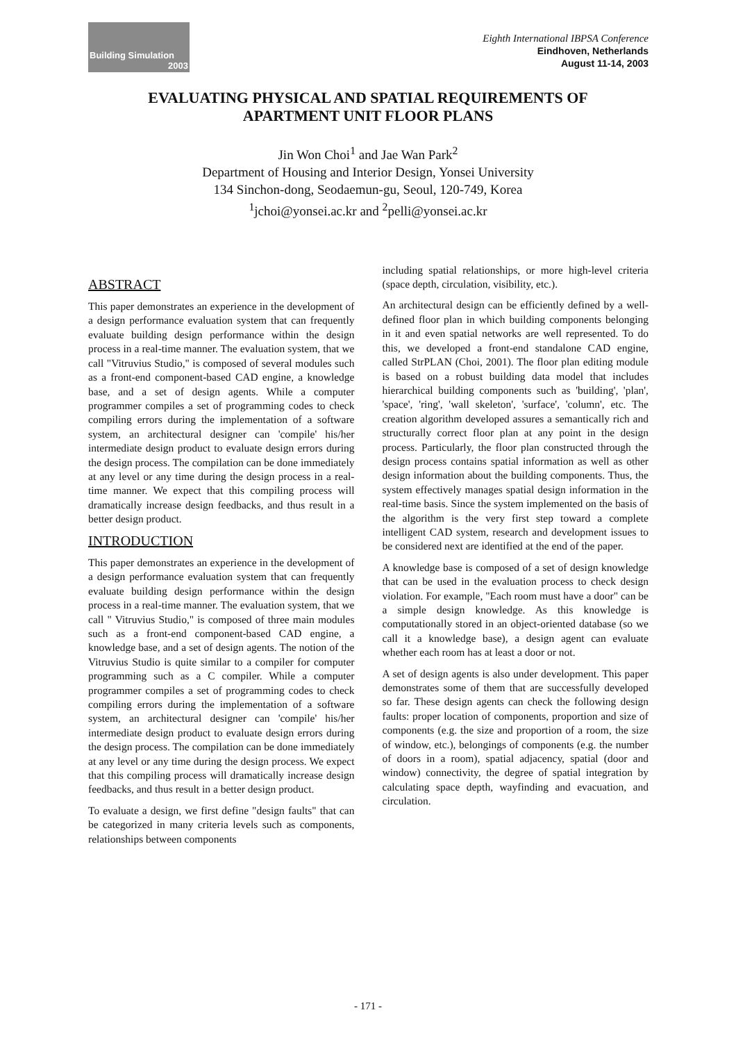Building Simulation
2003
Eighth International IBPSA Conference
Eindhoven, Netherlands
August 11-14, 2003
EVALUATING PHYSICAL AND SPATIAL REQUIREMENTS OF
APARTMENT UNIT FLOOR PLANS
Jin Won Choi<sup>1</sup> and Jae Wan Park<sup>2</sup>
Department of Housing and Interior Design, Yonsei University
134 Sinchon-dong, Seodaemun-gu, Seoul, 120-749, Korea
<sup>1</sup> jchoi@yonsei.ac.kr and <sup>2</sup>pelli@yonsei.ac.kr
ABSTRACT
This paper demonstrates an experience in the development of a design performance evaluation system that can frequently evaluate building design performance within the design process in a real-time manner. The evaluation system, that we call "Vitruvius Studio," is composed of several modules such as a front-end component-based CAD engine, a knowledge base, and a set of design agents. While a computer programmer compiles a set of programming codes to check compiling errors during the implementation of a software system, an architectural designer can 'compile' his/her intermediate design product to evaluate design errors during the design process. The compilation can be done immediately at any level or any time during the design process in a real-time manner. We expect that this compiling process will dramatically increase design feedbacks, and thus result in a better design product.
INTRODUCTION
This paper demonstrates an experience in the development of a design performance evaluation system that can frequently evaluate building design performance within the design process in a real-time manner. The evaluation system, that we call " Vitruvius Studio," is composed of three main modules such as a front-end component-based CAD engine, a knowledge base, and a set of design agents. The notion of the Vitruvius Studio is quite similar to a compiler for computer programming such as a C compiler. While a computer programmer compiles a set of programming codes to check compiling errors during the implementation of a software system, an architectural designer can 'compile' his/her intermediate design product to evaluate design errors during the design process. The compilation can be done immediately at any level or any time during the design process. We expect that this compiling process will dramatically increase design feedbacks, and thus result in a better design product.
To evaluate a design, we first define "design faults" that can be categorized in many criteria levels such as components, relationships between components
including spatial relationships, or more high-level criteria (space depth, circulation, visibility, etc.).
An architectural design can be efficiently defined by a well-defined floor plan in which building components belonging in it and even spatial networks are well represented. To do this, we developed a front-end standalone CAD engine, called StrPLAN (Choi, 2001). The floor plan editing module is based on a robust building data model that includes hierarchical building components such as 'building', 'plan', 'space', 'ring', 'wall skeleton', 'surface', 'column', etc. The creation algorithm developed assures a semantically rich and structurally correct floor plan at any point in the design process. Particularly, the floor plan constructed through the design process contains spatial information as well as other design information about the building components. Thus, the system effectively manages spatial design information in the real-time basis. Since the system implemented on the basis of the algorithm is the very first step toward a complete intelligent CAD system, research and development issues to be considered next are identified at the end of the paper.
A knowledge base is composed of a set of design knowledge that can be used in the evaluation process to check design violation. For example, "Each room must have a door" can be a simple design knowledge. As this knowledge is computationally stored in an object-oriented database (so we call it a knowledge base), a design agent can evaluate whether each room has at least a door or not.
A set of design agents is also under development. This paper demonstrates some of them that are successfully developed so far. These design agents can check the following design faults: proper location of components, proportion and size of components (e.g. the size and proportion of a room, the size of window, etc.), belongings of components (e.g. the number of doors in a room), spatial adjacency, spatial (door and window) connectivity, the degree of spatial integration by calculating space depth, wayfinding and evacuation, and circulation.
- 171 -